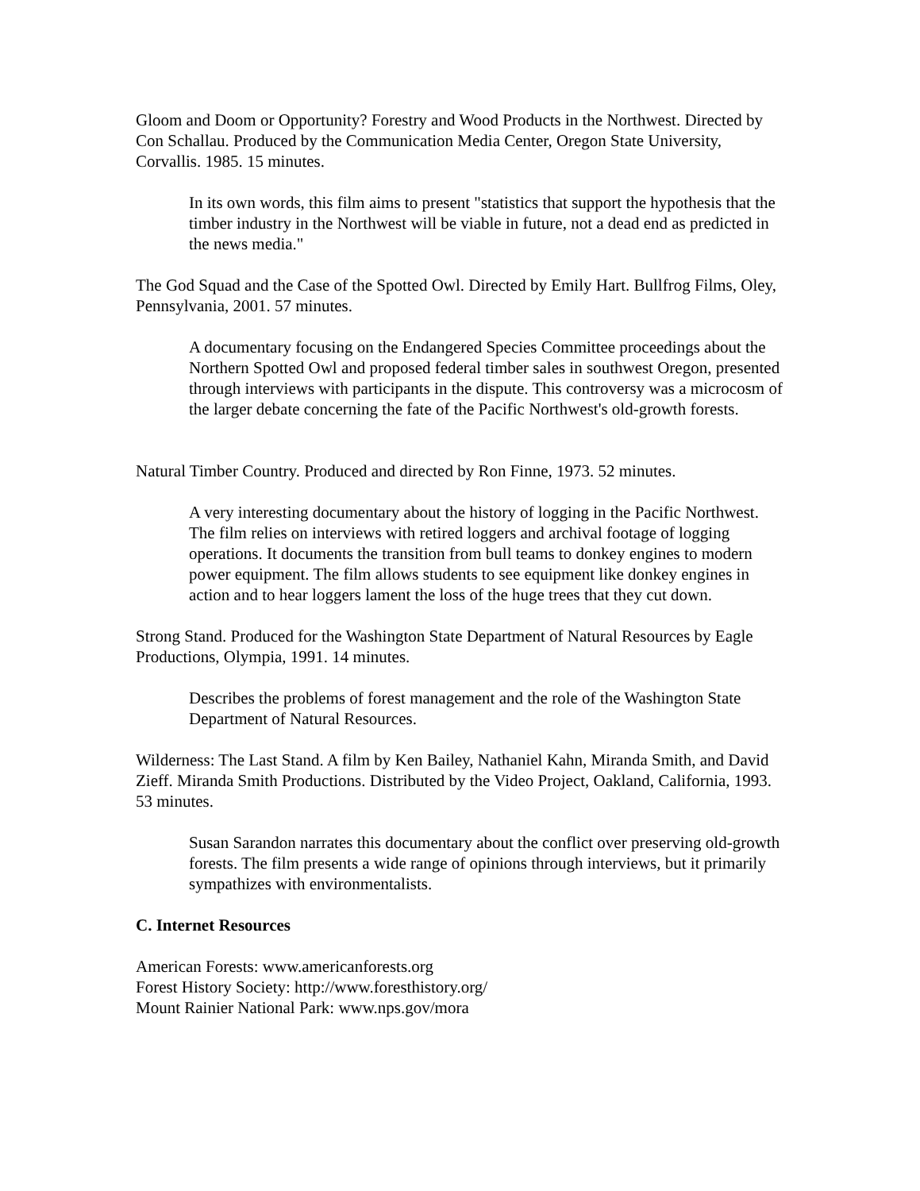Gloom and Doom or Opportunity? Forestry and Wood Products in the Northwest. Directed by Con Schallau. Produced by the Communication Media Center, Oregon State University, Corvallis. 1985. 15 minutes.
In its own words, this film aims to present "statistics that support the hypothesis that the timber industry in the Northwest will be viable in future, not a dead end as predicted in the news media."
The God Squad and the Case of the Spotted Owl. Directed by Emily Hart. Bullfrog Films, Oley, Pennsylvania, 2001. 57 minutes.
A documentary focusing on the Endangered Species Committee proceedings about the Northern Spotted Owl and proposed federal timber sales in southwest Oregon, presented through interviews with participants in the dispute. This controversy was a microcosm of the larger debate concerning the fate of the Pacific Northwest's old-growth forests.
Natural Timber Country. Produced and directed by Ron Finne, 1973. 52 minutes.
A very interesting documentary about the history of logging in the Pacific Northwest. The film relies on interviews with retired loggers and archival footage of logging operations. It documents the transition from bull teams to donkey engines to modern power equipment. The film allows students to see equipment like donkey engines in action and to hear loggers lament the loss of the huge trees that they cut down.
Strong Stand. Produced for the Washington State Department of Natural Resources by Eagle Productions, Olympia, 1991. 14 minutes.
Describes the problems of forest management and the role of the Washington State Department of Natural Resources.
Wilderness: The Last Stand. A film by Ken Bailey, Nathaniel Kahn, Miranda Smith, and David Zieff. Miranda Smith Productions. Distributed by the Video Project, Oakland, California, 1993. 53 minutes.
Susan Sarandon narrates this documentary about the conflict over preserving old-growth forests. The film presents a wide range of opinions through interviews, but it primarily sympathizes with environmentalists.
C. Internet Resources
American Forests: www.americanforests.org
Forest History Society: http://www.foresthistory.org/
Mount Rainier National Park: www.nps.gov/mora